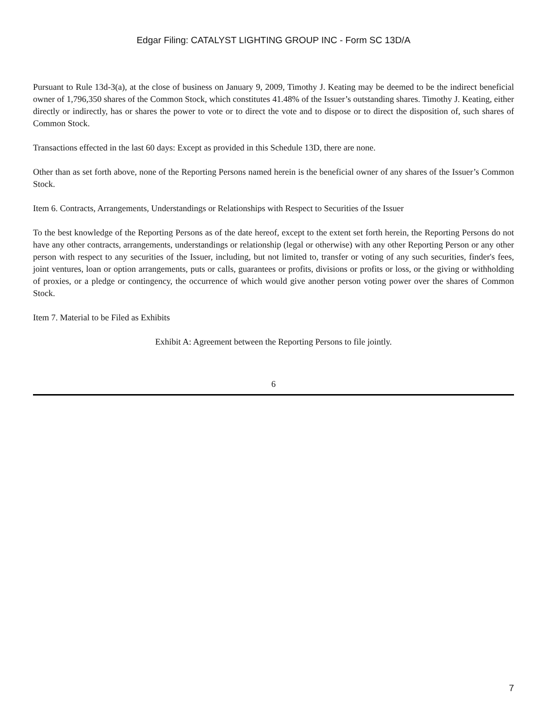Edgar Filing: CATALYST LIGHTING GROUP INC - Form SC 13D/A
Pursuant to Rule 13d-3(a), at the close of business on January 9, 2009, Timothy J. Keating may be deemed to be the indirect beneficial owner of 1,796,350 shares of the Common Stock, which constitutes 41.48% of the Issuer’s outstanding shares. Timothy J. Keating, either directly or indirectly, has or shares the power to vote or to direct the vote and to dispose or to direct the disposition of, such shares of Common Stock.
Transactions effected in the last 60 days: Except as provided in this Schedule 13D, there are none.
Other than as set forth above, none of the Reporting Persons named herein is the beneficial owner of any shares of the Issuer’s Common Stock.
Item 6. Contracts, Arrangements, Understandings or Relationships with Respect to Securities of the Issuer
To the best knowledge of the Reporting Persons as of the date hereof, except to the extent set forth herein, the Reporting Persons do not have any other contracts, arrangements, understandings or relationship (legal or otherwise) with any other Reporting Person or any other person with respect to any securities of the Issuer, including, but not limited to, transfer or voting of any such securities, finder's fees, joint ventures, loan or option arrangements, puts or calls, guarantees or profits, divisions or profits or loss, or the giving or withholding of proxies, or a pledge or contingency, the occurrence of which would give another person voting power over the shares of Common Stock.
Item 7. Material to be Filed as Exhibits
Exhibit A: Agreement between the Reporting Persons to file jointly.
6
7